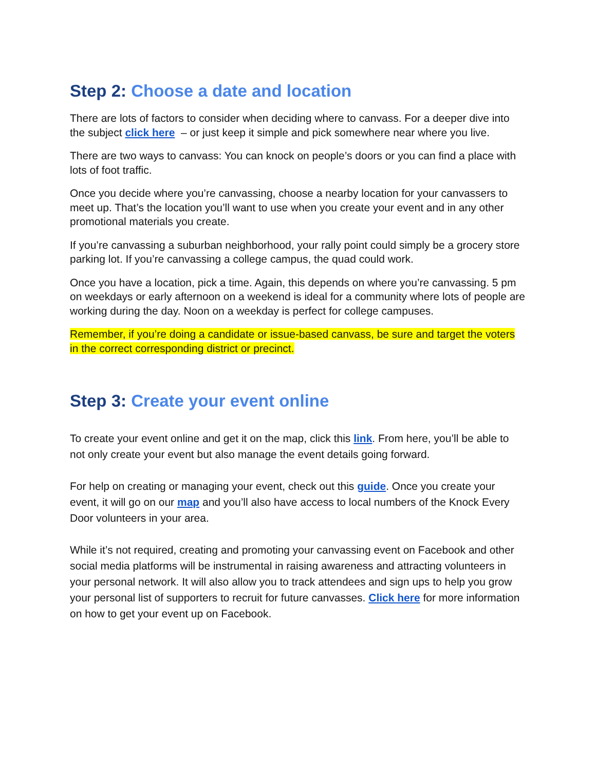Step 2: Choose a date and location
There are lots of factors to consider when deciding where to canvass. For a deeper dive into the subject click here – or just keep it simple and pick somewhere near where you live.
There are two ways to canvass: You can knock on people’s doors or you can find a place with lots of foot traffic.
Once you decide where you’re canvassing, choose a nearby location for your canvassers to meet up. That’s the location you’ll want to use when you create your event and in any other promotional materials you create.
If you’re canvassing a suburban neighborhood, your rally point could simply be a grocery store parking lot. If you’re canvassing a college campus, the quad could work.
Once you have a location, pick a time. Again, this depends on where you’re canvassing. 5 pm on weekdays or early afternoon on a weekend is ideal for a community where lots of people are working during the day. Noon on a weekday is perfect for college campuses.
Remember, if you’re doing a candidate or issue-based canvass, be sure and target the voters in the correct corresponding district or precinct.
Step 3: Create your event online
To create your event online and get it on the map, click this link. From here, you’ll be able to not only create your event but also manage the event details going forward.
For help on creating or managing your event, check out this guide. Once you create your event, it will go on our map and you’ll also have access to local numbers of the Knock Every Door volunteers in your area.
While it’s not required, creating and promoting your canvassing event on Facebook and other social media platforms will be instrumental in raising awareness and attracting volunteers in your personal network. It will also allow you to track attendees and sign ups to help you grow your personal list of supporters to recruit for future canvasses. Click here for more information on how to get your event up on Facebook.